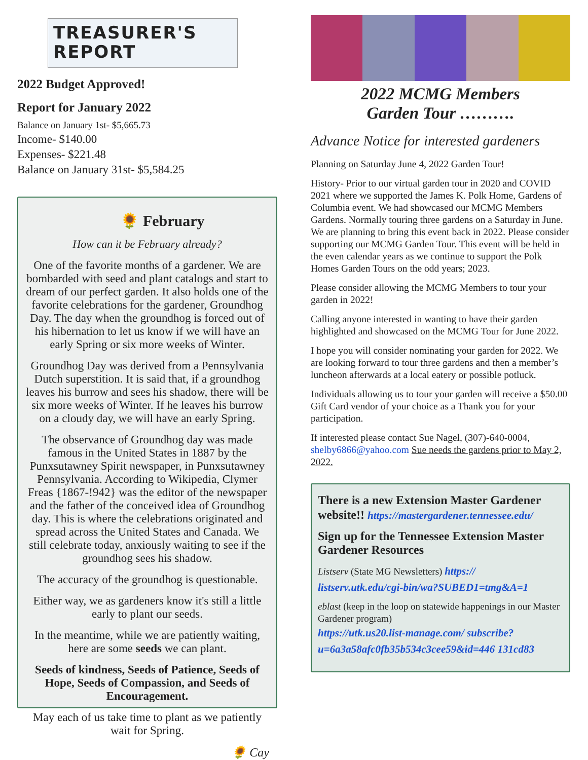TREASURER'S
REPORT
2022 Budget Approved!
Report for January 2022
Balance on January 1st- $5,665.73
Income- $140.00
Expenses- $221.48
Balance on January 31st- $5,584.25
🌻 February
How can it be February already?
One of the favorite months of a gardener. We are bombarded with seed and plant catalogs and start to dream of our perfect garden. It also holds one of the favorite celebrations for the gardener, Groundhog Day. The day when the groundhog is forced out of his hibernation to let us know if we will have an early Spring or six more weeks of Winter.
Groundhog Day was derived from a Pennsylvania Dutch superstition. It is said that, if a groundhog leaves his burrow and sees his shadow, there will be six more weeks of Winter. If he leaves his burrow on a cloudy day, we will have an early Spring.
The observance of Groundhog day was made famous in the United States in 1887 by the Punxsutawney Spirit newspaper, in Punxsutawney Pennsylvania. According to Wikipedia, Clymer Freas {1867-!942} was the editor of the newspaper and the father of the conceived idea of Groundhog day. This is where the celebrations originated and spread across the United States and Canada. We still celebrate today, anxiously waiting to see if the groundhog sees his shadow.
The accuracy of the groundhog is questionable.
Either way, we as gardeners know it's still a little early to plant our seeds.
In the meantime, while we are patiently waiting, here are some seeds we can plant.
Seeds of kindness, Seeds of Patience, Seeds of Hope, Seeds of Compassion, and Seeds of Encouragement.
May each of us take time to plant as we patiently wait for Spring.
🌻 Cay
2022 MCMG Members
Garden Tour ……….
Advance Notice for interested gardeners
Planning on Saturday June 4, 2022 Garden Tour!
History- Prior to our virtual garden tour in 2020 and COVID 2021 where we supported the James K. Polk Home, Gardens of Columbia event. We had showcased our MCMG Members Gardens. Normally touring three gardens on a Saturday in June. We are planning to bring this event back in 2022. Please consider supporting our MCMG Garden Tour. This event will be held in the even calendar years as we continue to support the Polk Homes Garden Tours on the odd years; 2023.
Please consider allowing the MCMG Members to tour your garden in 2022!
Calling anyone interested in wanting to have their garden highlighted and showcased on the MCMG Tour for June 2022.
I hope you will consider nominating your garden for 2022. We are looking forward to tour three gardens and then a member’s luncheon afterwards at a local eatery or possible potluck.
Individuals allowing us to tour your garden will receive a $50.00 Gift Card vendor of your choice as a Thank you for your participation.
If interested please contact Sue Nagel, (307)-640-0004, shelby6866@yahoo.com Sue needs the gardens prior to May 2, 2022.
There is a new Extension Master Gardener website!! https://mastergardener.tennessee.edu/
Sign up for the Tennessee Extension Master Gardener Resources
Listserv (State MG Newsletters) https:// listserv.utk.edu/cgi-bin/wa?SUBED1=tmg&A=1
eblast (keep in the loop on statewide happenings in our Master Gardener program)
https://utk.us20.list-manage.com/ subscribe?u=6a3a58afc0fb35b534c3cee59&id=446 131cd83